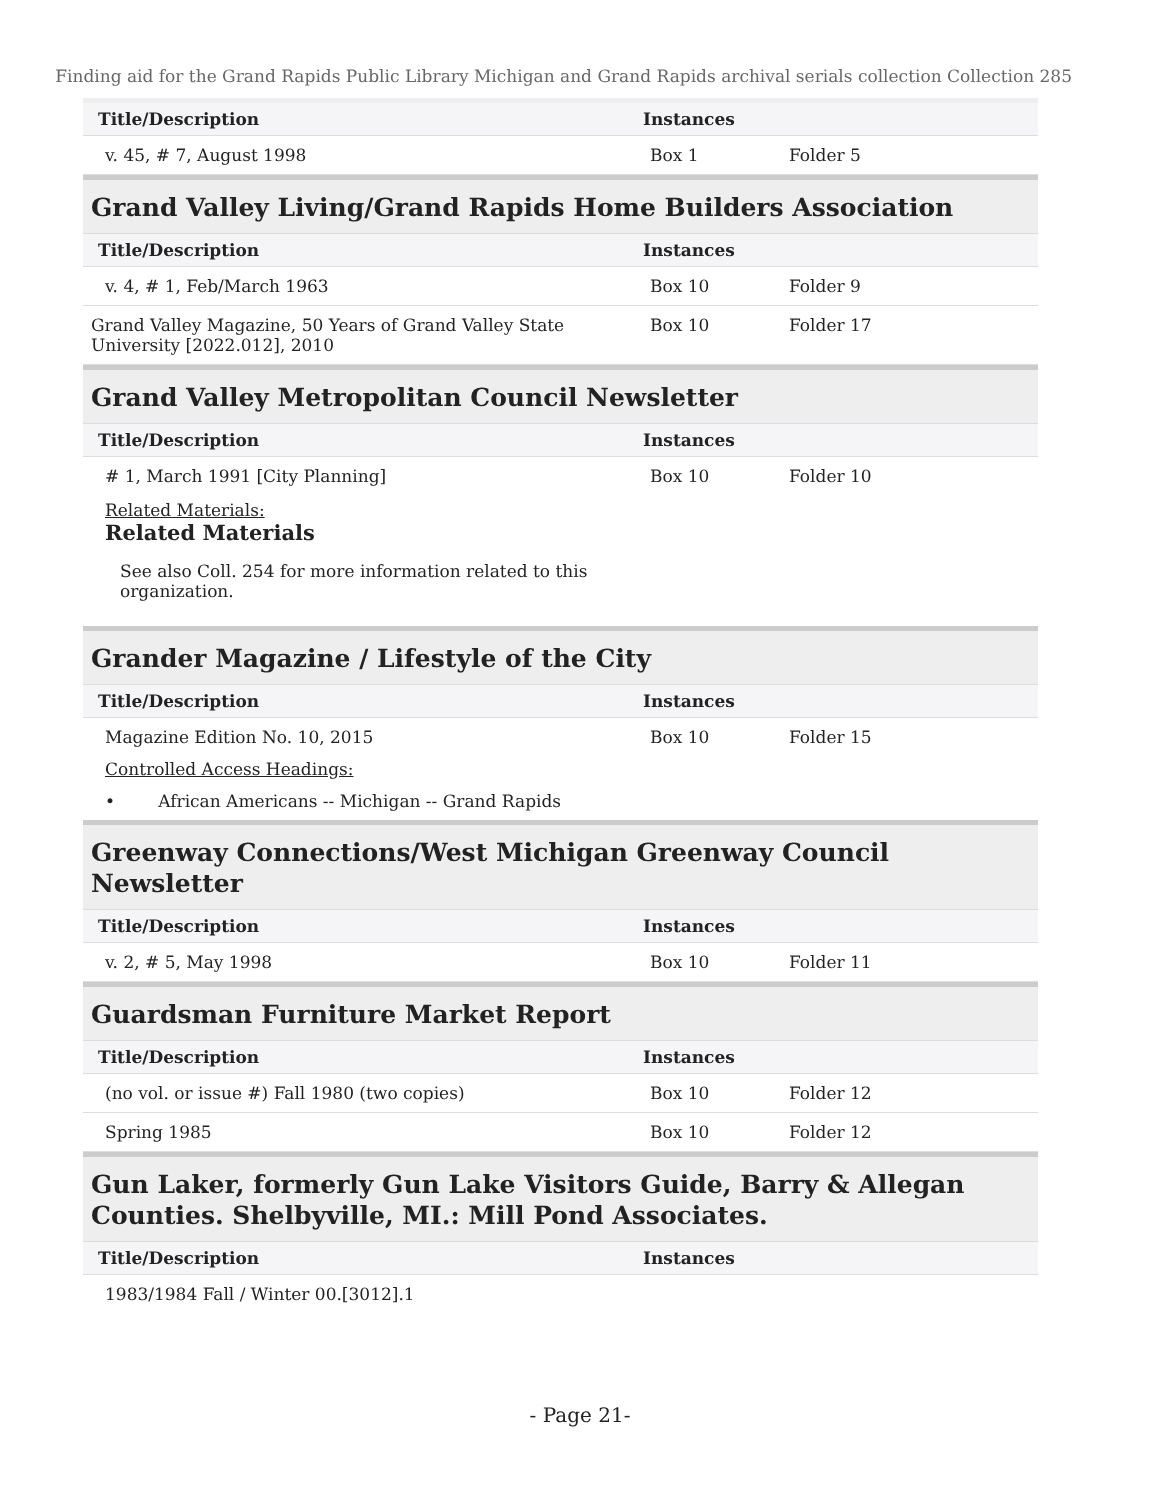Finding aid for the Grand Rapids Public Library Michigan and Grand Rapids archival serials collection Collection 285
| Title/Description | Instances | |
| --- | --- | --- |
| v. 45, # 7, August 1998 | Box 1 | Folder 5 |
Grand Valley Living/Grand Rapids Home Builders Association
| Title/Description | Instances | |
| --- | --- | --- |
| v. 4, # 1, Feb/March 1963 | Box 10 | Folder 9 |
| Grand Valley Magazine, 50 Years of Grand Valley State University [2022.012], 2010 | Box 10 | Folder 17 |
Grand Valley Metropolitan Council Newsletter
| Title/Description | Instances | |
| --- | --- | --- |
| # 1, March 1991 [City Planning] Related Materials: Related Materials See also Coll. 254 for more information related to this organization. | Box 10 | Folder 10 |
Grander Magazine / Lifestyle of the City
| Title/Description | Instances | |
| --- | --- | --- |
| Magazine Edition No. 10, 2015 Controlled Access Headings: • African Americans -- Michigan -- Grand Rapids | Box 10 | Folder 15 |
Greenway Connections/West Michigan Greenway Council Newsletter
| Title/Description | Instances | |
| --- | --- | --- |
| v. 2, # 5, May 1998 | Box 10 | Folder 11 |
Guardsman Furniture Market Report
| Title/Description | Instances | |
| --- | --- | --- |
| (no vol. or issue #) Fall 1980 (two copies) | Box 10 | Folder 12 |
| Spring 1985 | Box 10 | Folder 12 |
Gun Laker, formerly Gun Lake Visitors Guide, Barry & Allegan Counties. Shelbyville, MI.: Mill Pond Associates.
| Title/Description | Instances | |
| --- | --- | --- |
| 1983/1984 Fall / Winter 00.[3012].1 | | |
- Page 21-